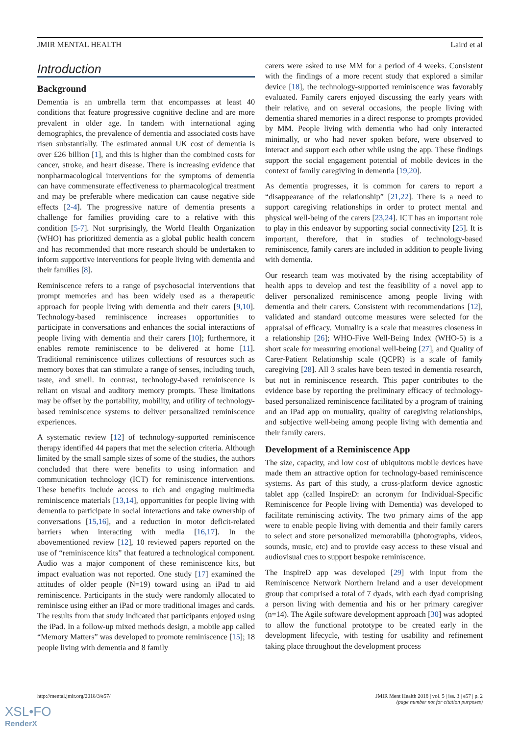JMIR MENTAL HEALTH Laird et al
Introduction
Background
Dementia is an umbrella term that encompasses at least 40 conditions that feature progressive cognitive decline and are more prevalent in older age. In tandem with international aging demographics, the prevalence of dementia and associated costs have risen substantially. The estimated annual UK cost of dementia is over £26 billion [1], and this is higher than the combined costs for cancer, stroke, and heart disease. There is increasing evidence that nonpharmacological interventions for the symptoms of dementia can have commensurate effectiveness to pharmacological treatment and may be preferable where medication can cause negative side effects [2-4]. The progressive nature of dementia presents a challenge for families providing care to a relative with this condition [5-7]. Not surprisingly, the World Health Organization (WHO) has prioritized dementia as a global public health concern and has recommended that more research should be undertaken to inform supportive interventions for people living with dementia and their families [8].
Reminiscence refers to a range of psychosocial interventions that prompt memories and has been widely used as a therapeutic approach for people living with dementia and their carers [9,10]. Technology-based reminiscence increases opportunities to participate in conversations and enhances the social interactions of people living with dementia and their carers [10]; furthermore, it enables remote reminiscence to be delivered at home [11]. Traditional reminiscence utilizes collections of resources such as memory boxes that can stimulate a range of senses, including touch, taste, and smell. In contrast, technology-based reminiscence is reliant on visual and auditory memory prompts. These limitations may be offset by the portability, mobility, and utility of technology-based reminiscence systems to deliver personalized reminiscence experiences.
A systematic review [12] of technology-supported reminiscence therapy identified 44 papers that met the selection criteria. Although limited by the small sample sizes of some of the studies, the authors concluded that there were benefits to using information and communication technology (ICT) for reminiscence interventions. These benefits include access to rich and engaging multimedia reminiscence materials [13,14], opportunities for people living with dementia to participate in social interactions and take ownership of conversations [15,16], and a reduction in motor deficit-related barriers when interacting with media [16,17]. In the abovementioned review [12], 10 reviewed papers reported on the use of “reminiscence kits” that featured a technological component. Audio was a major component of these reminiscence kits, but impact evaluation was not reported. One study [17] examined the attitudes of older people (N=19) toward using an iPad to aid reminiscence. Participants in the study were randomly allocated to reminisce using either an iPad or more traditional images and cards. The results from that study indicated that participants enjoyed using the iPad. In a follow-up mixed methods design, a mobile app called “Memory Matters” was developed to promote reminiscence [15]; 18 people living with dementia and 8 family
carers were asked to use MM for a period of 4 weeks. Consistent with the findings of a more recent study that explored a similar device [18], the technology-supported reminiscence was favorably evaluated. Family carers enjoyed discussing the early years with their relative, and on several occasions, the people living with dementia shared memories in a direct response to prompts provided by MM. People living with dementia who had only interacted minimally, or who had never spoken before, were observed to interact and support each other while using the app. These findings support the social engagement potential of mobile devices in the context of family caregiving in dementia [19,20].
As dementia progresses, it is common for carers to report a “disappearance of the relationship” [21,22]. There is a need to support caregiving relationships in order to protect mental and physical well-being of the carers [23,24]. ICT has an important role to play in this endeavor by supporting social connectivity [25]. It is important, therefore, that in studies of technology-based reminiscence, family carers are included in addition to people living with dementia.
Our research team was motivated by the rising acceptability of health apps to develop and test the feasibility of a novel app to deliver personalized reminiscence among people living with dementia and their carers. Consistent with recommendations [12], validated and standard outcome measures were selected for the appraisal of efficacy. Mutuality is a scale that measures closeness in a relationship [26]; WHO-Five Well-Being Index (WHO-5) is a short scale for measuring emotional well-being [27], and Quality of Carer-Patient Relationship scale (QCPR) is a scale of family caregiving [28]. All 3 scales have been tested in dementia research, but not in reminiscence research. This paper contributes to the evidence base by reporting the preliminary efficacy of technology-based personalized reminiscence facilitated by a program of training and an iPad app on mutuality, quality of caregiving relationships, and subjective well-being among people living with dementia and their family carers.
Development of a Reminiscence App
The size, capacity, and low cost of ubiquitous mobile devices have made them an attractive option for technology-based reminiscence systems. As part of this study, a cross-platform device agnostic tablet app (called InspireD: an acronym for Individual-Specific Reminiscence for People living with Dementia) was developed to facilitate reminiscing activity. The two primary aims of the app were to enable people living with dementia and their family carers to select and store personalized memorabilia (photographs, videos, sounds, music, etc) and to provide easy access to these visual and audiovisual cues to support bespoke reminiscence.
The InspireD app was developed [29] with input from the Reminiscence Network Northern Ireland and a user development group that comprised a total of 7 dyads, with each dyad comprising a person living with dementia and his or her primary caregiver (n=14). The Agile software development approach [30] was adopted to allow the functional prototype to be created early in the development lifecycle, with testing for usability and refinement taking place throughout the development process
http://mental.jmir.org/2018/3/e57/ JMIR Ment Health 2018 | vol. 5 | iss. 3 | e57 | p. 2
(page number not for citation purposes)
XSL•FO
RenderX